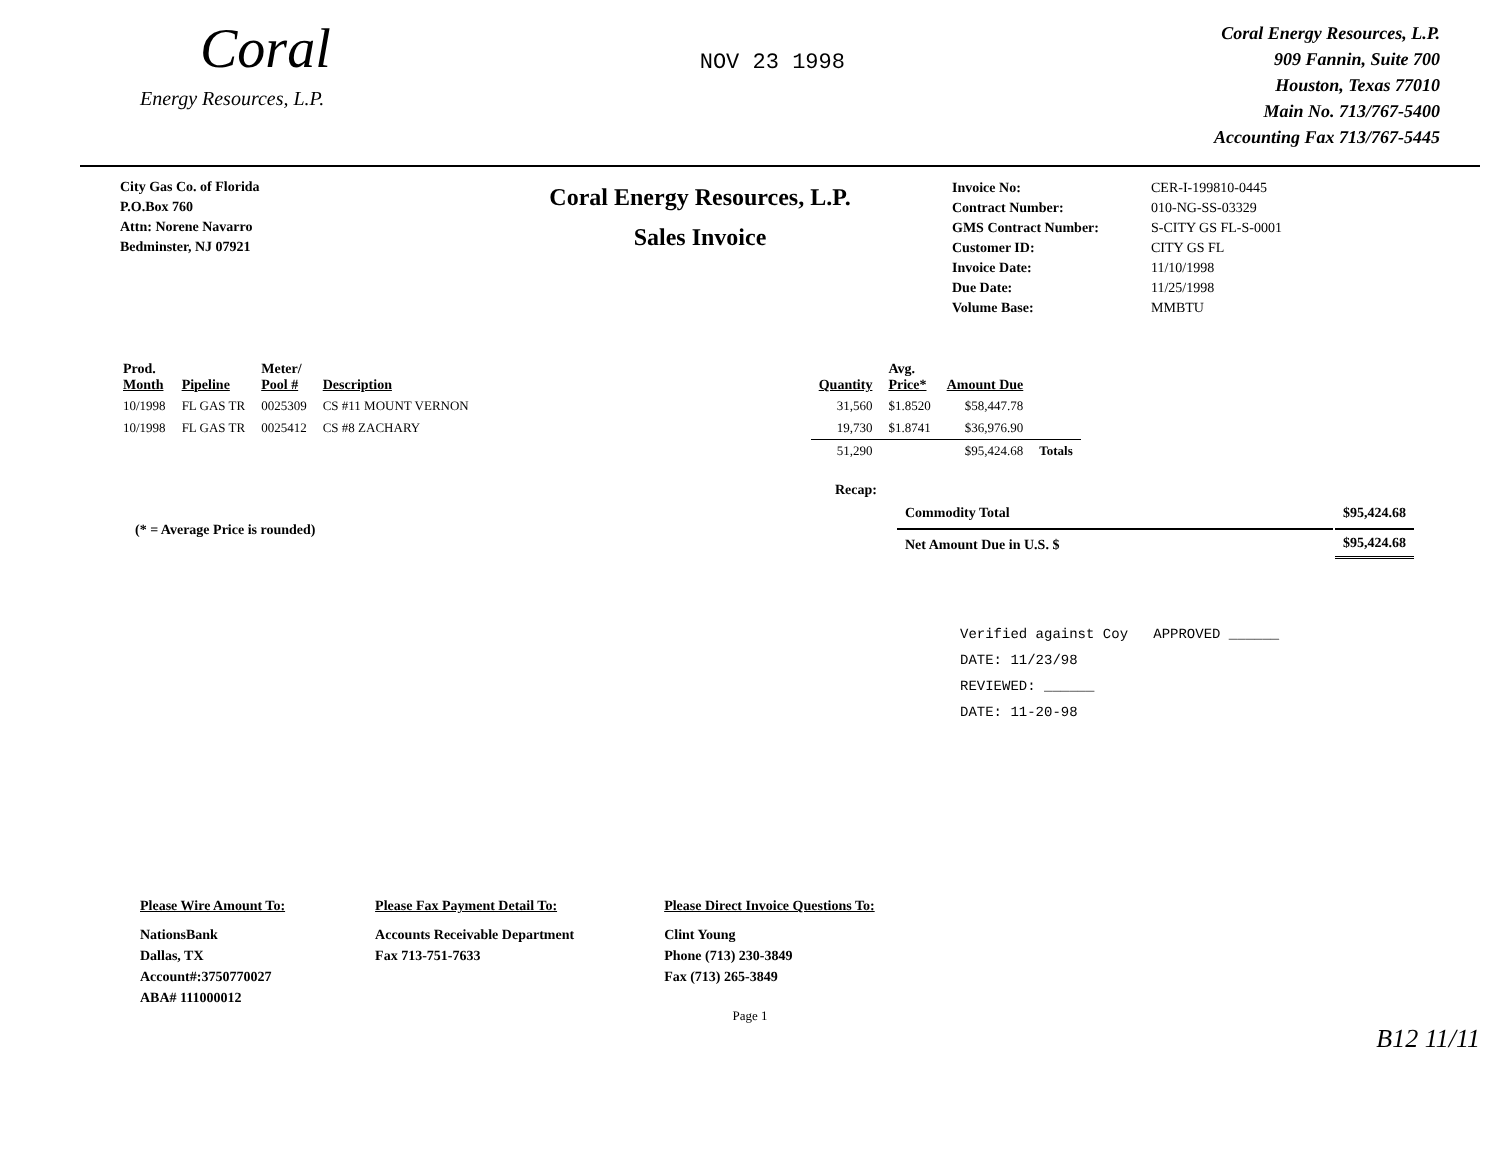Coral
Energy Resources, L.P.
NOV 23 1998
Coral Energy Resources, L.P.
909 Fannin, Suite 700
Houston, Texas 77010
Main No. 713/767-5400
Accounting Fax 713/767-5445
City Gas Co. of Florida
P.O.Box 760
Attn: Norene Navarro
Bedminster, NJ 07921
Coral Energy Resources, L.P.
Sales Invoice
| Invoice No: | CER-I-199810-0445 |
| Contract Number: | 010-NG-SS-03329 |
| GMS Contract Number: | S-CITY GS FL-S-0001 |
| Customer ID: | CITY GS FL |
| Invoice Date: | 11/10/1998 |
| Due Date: | 11/25/1998 |
| Volume Base: | MMBTU |
| Prod. Month | Pipeline | Meter/ Pool # | Description | Quantity | Avg. Price* | Amount Due | |
| --- | --- | --- | --- | --- | --- | --- | --- |
| 10/1998 | FL GAS TR | 0025309 | CS #11 MOUNT VERNON | 31,560 | $1.8520 | $58,447.78 | |
| 10/1998 | FL GAS TR | 0025412 | CS #8 ZACHARY | 19,730 | $1.8741 | $36,976.90 | |
| | | | | 51,290 | | $95,424.68 | Totals |
(* = Average Price is rounded)
Recap:
| Commodity Total | $95,424.68 |
| Net Amount Due in U.S. $ | $95,424.68 |
Verified against Coy APPROVED ______
DATE: 11/23/98
REVIEWED: ______
DATE: 11-20-98
Please Wire Amount To:
NationsBank
Dallas, TX
Account#:3750770027
ABA# 111000012
Please Fax Payment Detail To:
Accounts Receivable Department
Fax 713-751-7633
Please Direct Invoice Questions To:
Clint Young
Phone (713) 230-3849
Fax (713) 265-3849
Page 1
B12 11/11